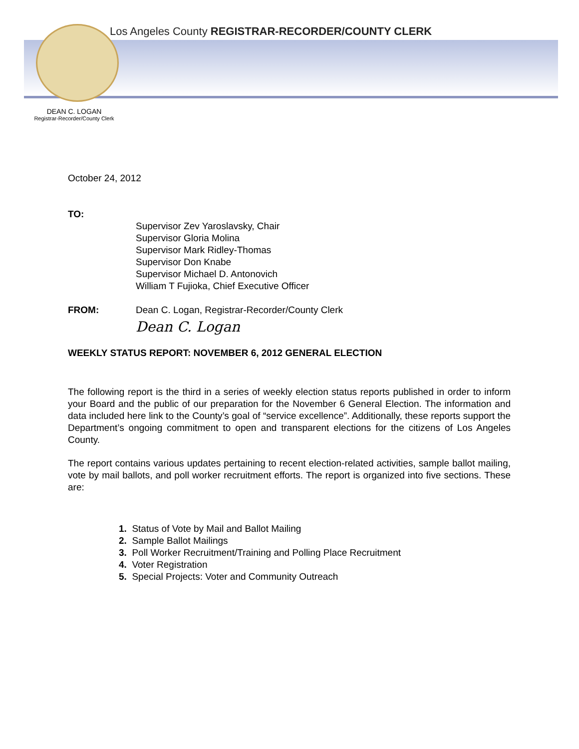Los Angeles County REGISTRAR-RECORDER/COUNTY CLERK
DEAN C. LOGAN
Registrar-Recorder/County Clerk
October 24, 2012
TO:
Supervisor Zev Yaroslavsky, Chair
Supervisor Gloria Molina
Supervisor Mark Ridley-Thomas
Supervisor Don Knabe
Supervisor Michael D. Antonovich
William T Fujioka, Chief Executive Officer
FROM: Dean C. Logan, Registrar-Recorder/County Clerk
Dean C. Logan
WEEKLY STATUS REPORT: NOVEMBER 6, 2012 GENERAL ELECTION
The following report is the third in a series of weekly election status reports published in order to inform your Board and the public of our preparation for the November 6 General Election. The information and data included here link to the County’s goal of “service excellence”. Additionally, these reports support the Department’s ongoing commitment to open and transparent elections for the citizens of Los Angeles County.
The report contains various updates pertaining to recent election-related activities, sample ballot mailing, vote by mail ballots, and poll worker recruitment efforts. The report is organized into five sections. These are:
1. Status of Vote by Mail and Ballot Mailing
2. Sample Ballot Mailings
3. Poll Worker Recruitment/Training and Polling Place Recruitment
4. Voter Registration
5. Special Projects: Voter and Community Outreach